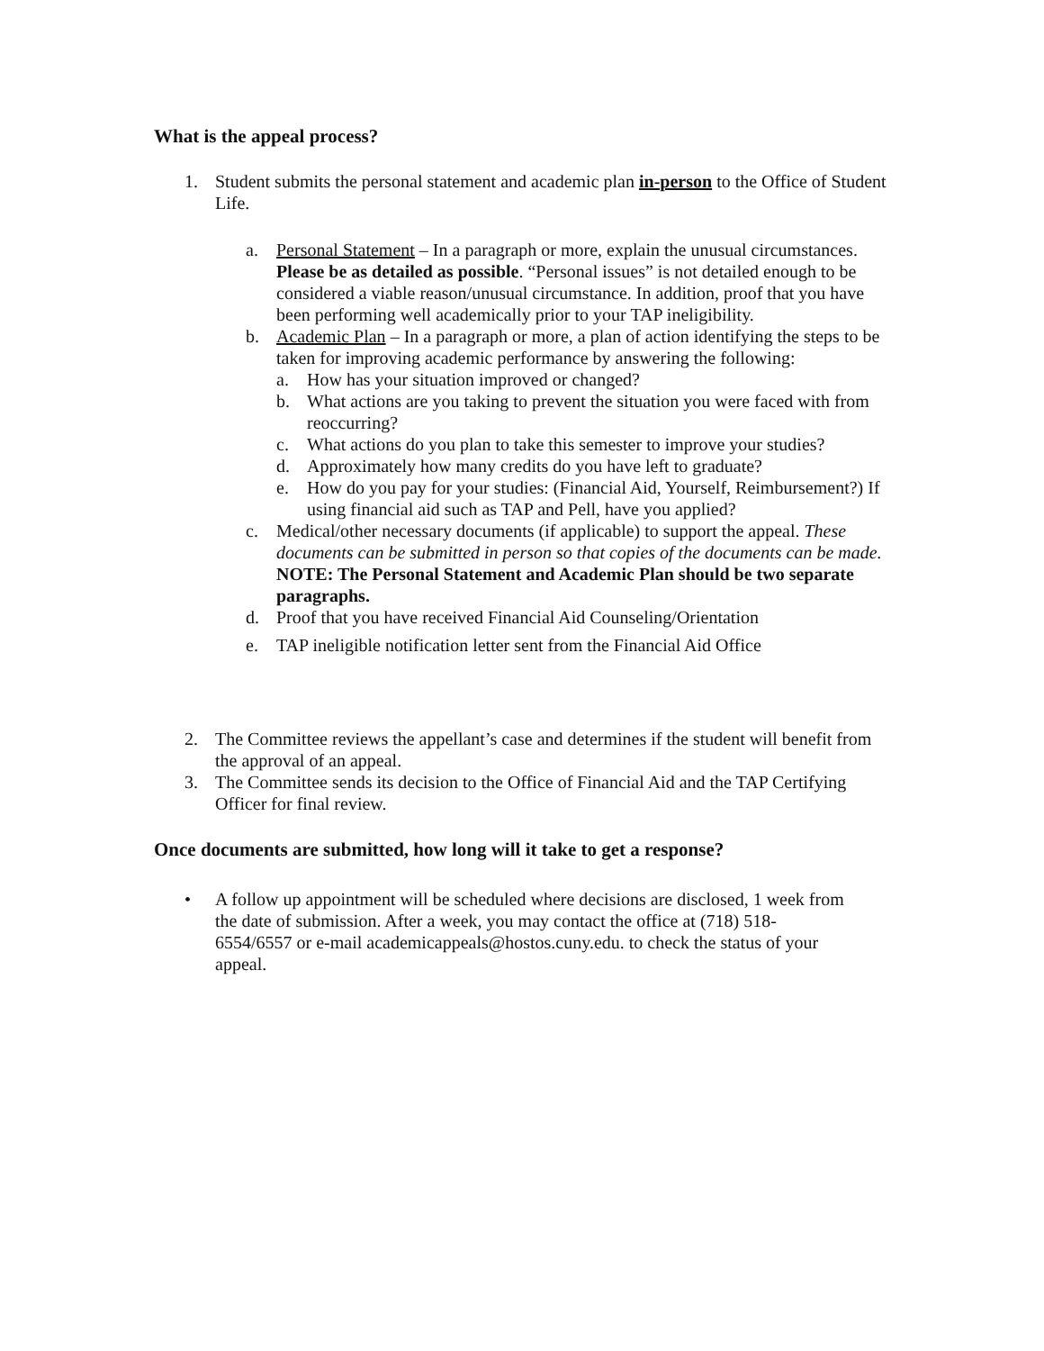What is the appeal process?
1. Student submits the personal statement and academic plan in-person to the Office of Student Life.
a. Personal Statement – In a paragraph or more, explain the unusual circumstances. Please be as detailed as possible. “Personal issues” is not detailed enough to be considered a viable reason/unusual circumstance. In addition, proof that you have been performing well academically prior to your TAP ineligibility.
b. Academic Plan – In a paragraph or more, a plan of action identifying the steps to be taken for improving academic performance by answering the following:
a. How has your situation improved or changed?
b. What actions are you taking to prevent the situation you were faced with from reoccurring?
c. What actions do you plan to take this semester to improve your studies?
d. Approximately how many credits do you have left to graduate?
e. How do you pay for your studies: (Financial Aid, Yourself, Reimbursement?) If using financial aid such as TAP and Pell, have you applied?
c. Medical/other necessary documents (if applicable) to support the appeal. These documents can be submitted in person so that copies of the documents can be made.
NOTE: The Personal Statement and Academic Plan should be two separate paragraphs.
d. Proof that you have received Financial Aid Counseling/Orientation
e. TAP ineligible notification letter sent from the Financial Aid Office
2. The Committee reviews the appellant’s case and determines if the student will benefit from the approval of an appeal.
3. The Committee sends its decision to the Office of Financial Aid and the TAP Certifying Officer for final review.
Once documents are submitted, how long will it take to get a response?
• A follow up appointment will be scheduled where decisions are disclosed, 1 week from the date of submission. After a week, you may contact the office at (718) 518-6554/6557 or e-mail academicappeals@hostos.cuny.edu. to check the status of your appeal.